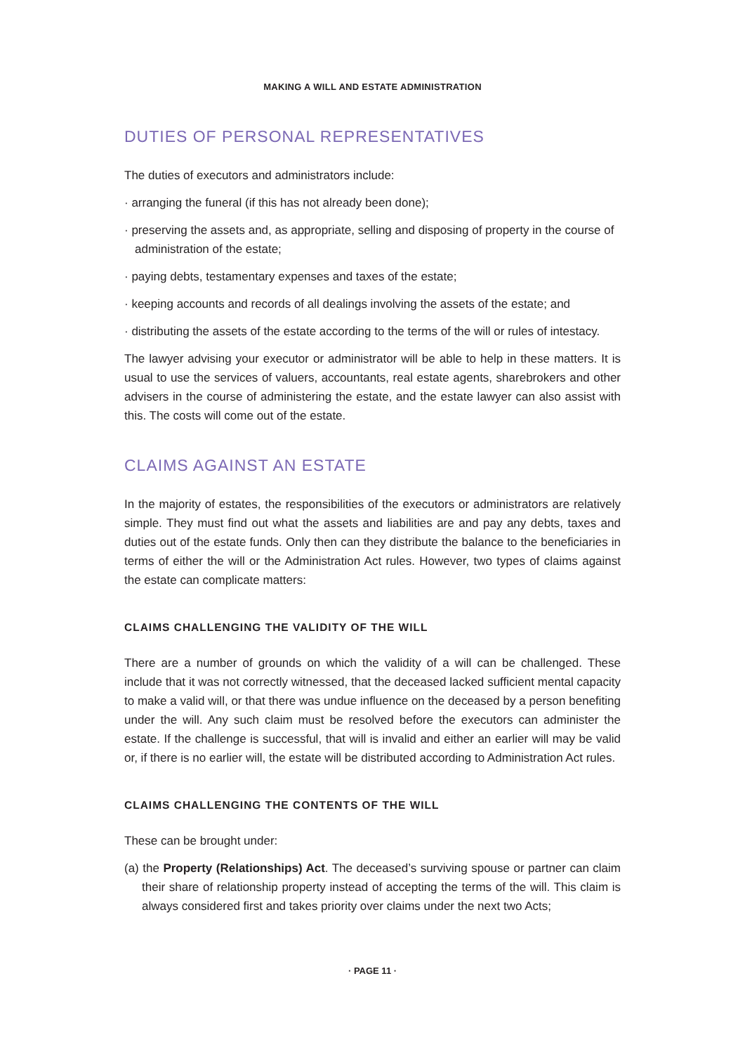MAKING A WILL AND ESTATE ADMINISTRATION
DUTIES OF PERSONAL REPRESENTATIVES
The duties of executors and administrators include:
· arranging the funeral (if this has not already been done);
· preserving the assets and, as appropriate, selling and disposing of property in the course of administration of the estate;
· paying debts, testamentary expenses and taxes of the estate;
· keeping accounts and records of all dealings involving the assets of the estate; and
· distributing the assets of the estate according to the terms of the will or rules of intestacy.
The lawyer advising your executor or administrator will be able to help in these matters. It is usual to use the services of valuers, accountants, real estate agents, sharebrokers and other advisers in the course of administering the estate, and the estate lawyer can also assist with this. The costs will come out of the estate.
CLAIMS AGAINST AN ESTATE
In the majority of estates, the responsibilities of the executors or administrators are relatively simple. They must find out what the assets and liabilities are and pay any debts, taxes and duties out of the estate funds. Only then can they distribute the balance to the beneficiaries in terms of either the will or the Administration Act rules. However, two types of claims against the estate can complicate matters:
CLAIMS CHALLENGING THE VALIDITY OF THE WILL
There are a number of grounds on which the validity of a will can be challenged. These include that it was not correctly witnessed, that the deceased lacked sufficient mental capacity to make a valid will, or that there was undue influence on the deceased by a person benefiting under the will. Any such claim must be resolved before the executors can administer the estate. If the challenge is successful, that will is invalid and either an earlier will may be valid or, if there is no earlier will, the estate will be distributed according to Administration Act rules.
CLAIMS CHALLENGING THE CONTENTS OF THE WILL
These can be brought under:
(a) the Property (Relationships) Act. The deceased’s surviving spouse or partner can claim their share of relationship property instead of accepting the terms of the will. This claim is always considered first and takes priority over claims under the next two Acts;
· PAGE 11 ·